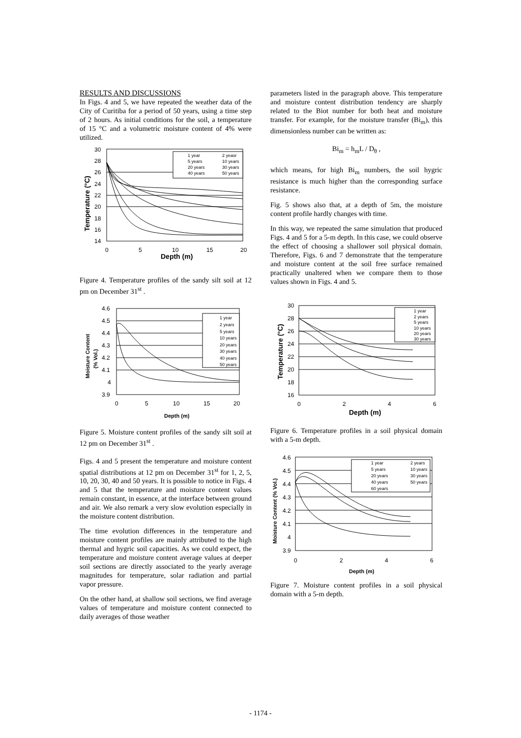RESULTS AND DISCUSSIONS
In Figs. 4 and 5, we have repeated the weather data of the City of Curitiba for a period of 50 years, using a time step of 2 hours. As initial conditions for the soil, a temperature of 15 °C and a volumetric moisture content of 4% were utilized.
30
28
26
24
22
20
18
16
14
0
5
10
15
20
Depth (m)
Temperature (°C)
1 year
2 yeasr
5 years
10 years
20 years
30 years
40 years
50 years
Figure 4. Temperature profiles of the sandy silt soil at 12 pm on December 31<sup>st</sup> .
4.6
4.5
4.4
4.3
4.2
4.1
4
3.9
0
5
10
15
20
Depth (m)
Moisture Content
(% Vol.)
1 year
2 years
5 years
10 years
20 years
30 years
40 years
50 years
Figure 5. Moisture content profiles of the sandy silt soil at 12 pm on December 31<sup>st</sup> .
Figs. 4 and 5 present the temperature and moisture content spatial distributions at 12 pm on December 31<sup>st</sup> for 1, 2, 5, 10, 20, 30, 40 and 50 years. It is possible to notice in Figs. 4 and 5 that the temperature and moisture content values remain constant, in essence, at the interface between ground and air. We also remark a very slow evolution especially in the moisture content distribution.
The time evolution differences in the temperature and moisture content profiles are mainly attributed to the high thermal and hygric soil capacities. As we could expect, the temperature and moisture content average values at deeper soil sections are directly associated to the yearly average magnitudes for temperature, solar radiation and partial vapor pressure.
On the other hand, at shallow soil sections, we find average values of temperature and moisture content connected to daily averages of those weather
parameters listed in the paragraph above. This temperature and moisture content distribution tendency are sharply related to the Biot number for both heat and moisture transfer. For example, for the moisture transfer (Bi<sub>m</sub>), this dimensionless number can be written as:
Bi<sub>m</sub> = h<sub>m</sub>L / D<sub>θ</sub> ,
which means, for high Bi<sub>m</sub> numbers, the soil hygric resistance is much higher than the corresponding surface resistance.
Fig. 5 shows also that, at a depth of 5m, the moisture content profile hardly changes with time.
In this way, we repeated the same simulation that produced Figs. 4 and 5 for a 5-m depth. In this case, we could observe the effect of choosing a shallower soil physical domain. Therefore, Figs. 6 and 7 demonstrate that the temperature and moisture content at the soil free surface remained practically unaltered when we compare them to those values shown in Figs. 4 and 5.
30
28
26
24
22
20
18
16
0
2
4
6
Depth (m)
Temperature (°C)
1 year
2 years
5 years
10 years
20 years
30 years
Figure 6. Temperature profiles in a soil physical domain with a 5-m depth.
4.6
4.5
4.4
4.3
4.2
4.1
4
3.9
0
2
4
6
Depth (m)
Moisture Content (% Vol.)
1 year
2 years
5 years
10 years
20 years
30 years
40 years
50 years
60 years
Figure 7. Moisture content profiles in a soil physical domain with a 5-m depth.
- 1174 -